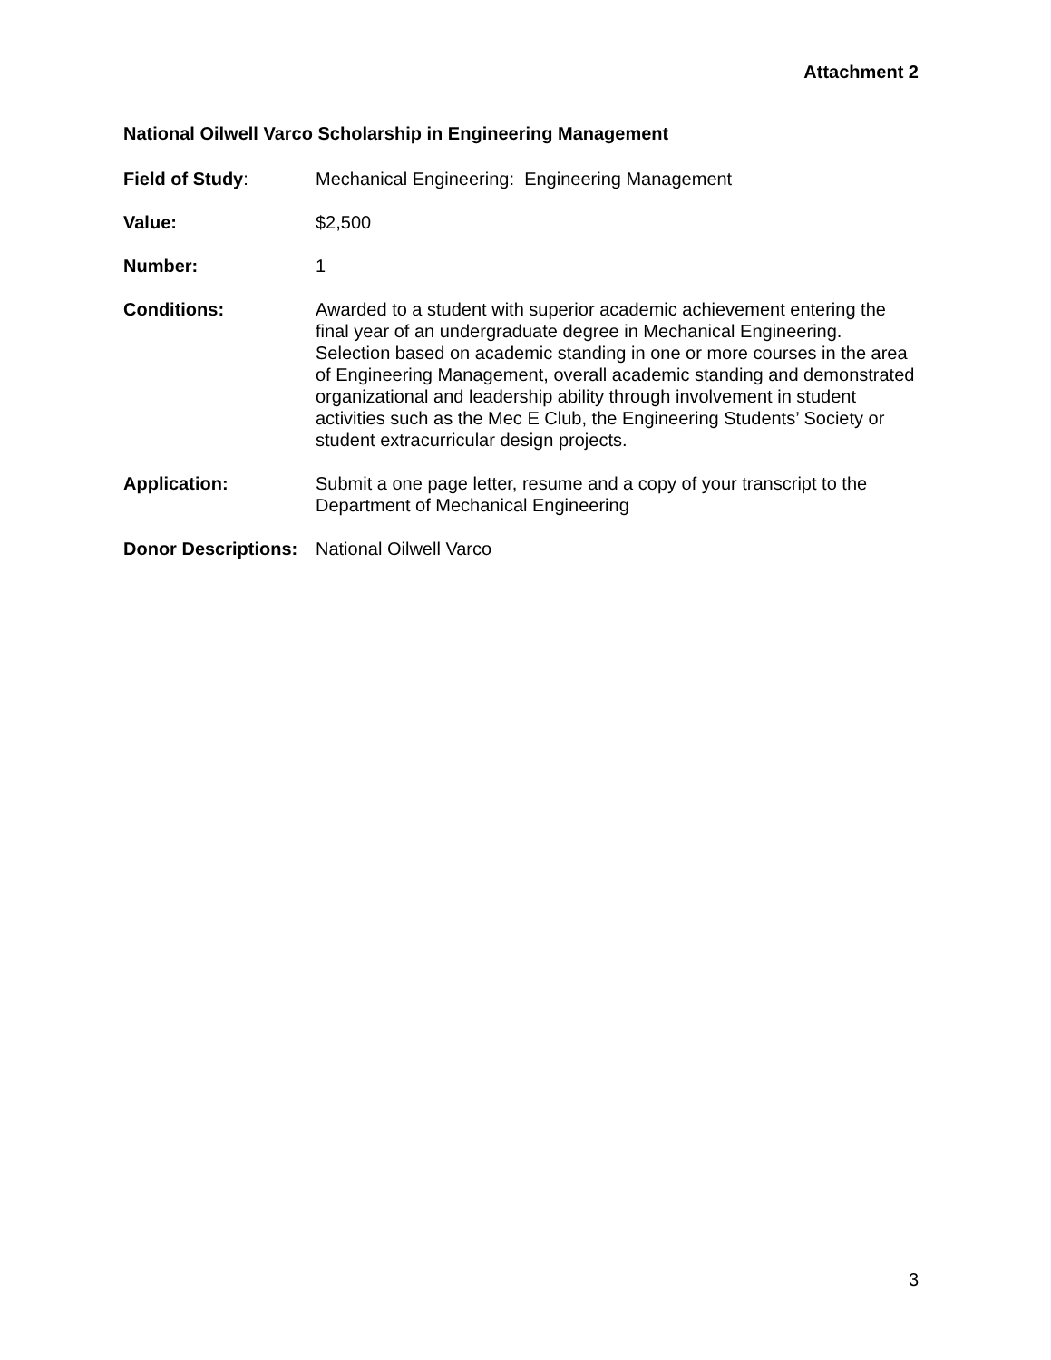Attachment 2
National Oilwell Varco Scholarship in Engineering Management
Field of Study: Mechanical Engineering: Engineering Management
Value: $2,500
Number: 1
Conditions: Awarded to a student with superior academic achievement entering the final year of an undergraduate degree in Mechanical Engineering. Selection based on academic standing in one or more courses in the area of Engineering Management, overall academic standing and demonstrated organizational and leadership ability through involvement in student activities such as the Mec E Club, the Engineering Students’ Society or student extracurricular design projects.
Application: Submit a one page letter, resume and a copy of your transcript to the Department of Mechanical Engineering
Donor Descriptions:
National Oilwell Varco
3